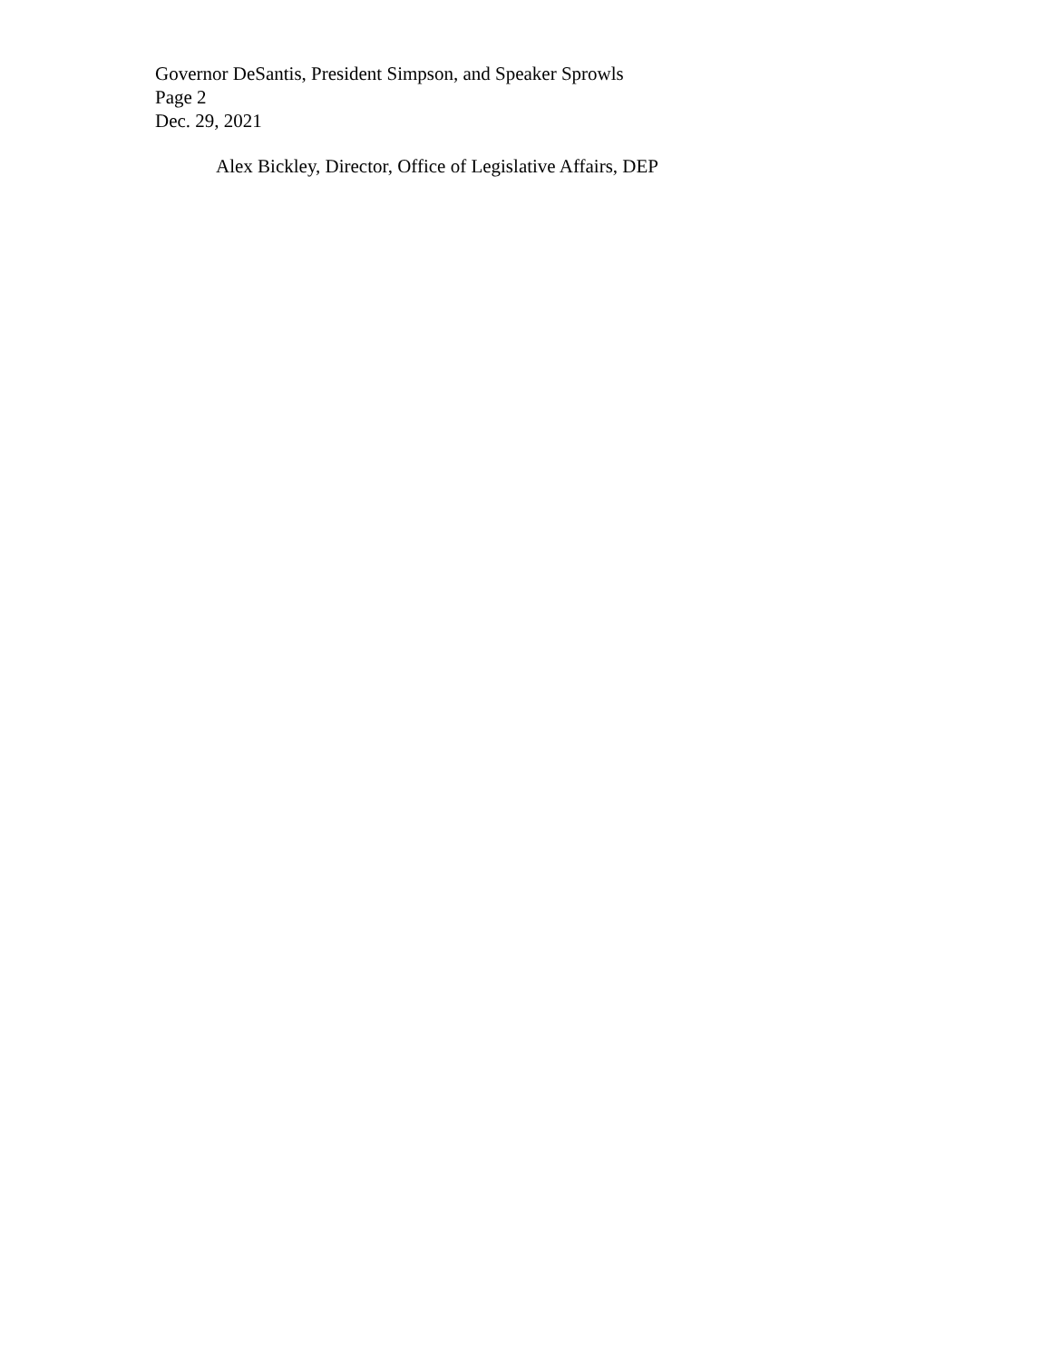Governor DeSantis, President Simpson, and Speaker Sprowls
Page 2
Dec. 29, 2021
Alex Bickley, Director, Office of Legislative Affairs, DEP